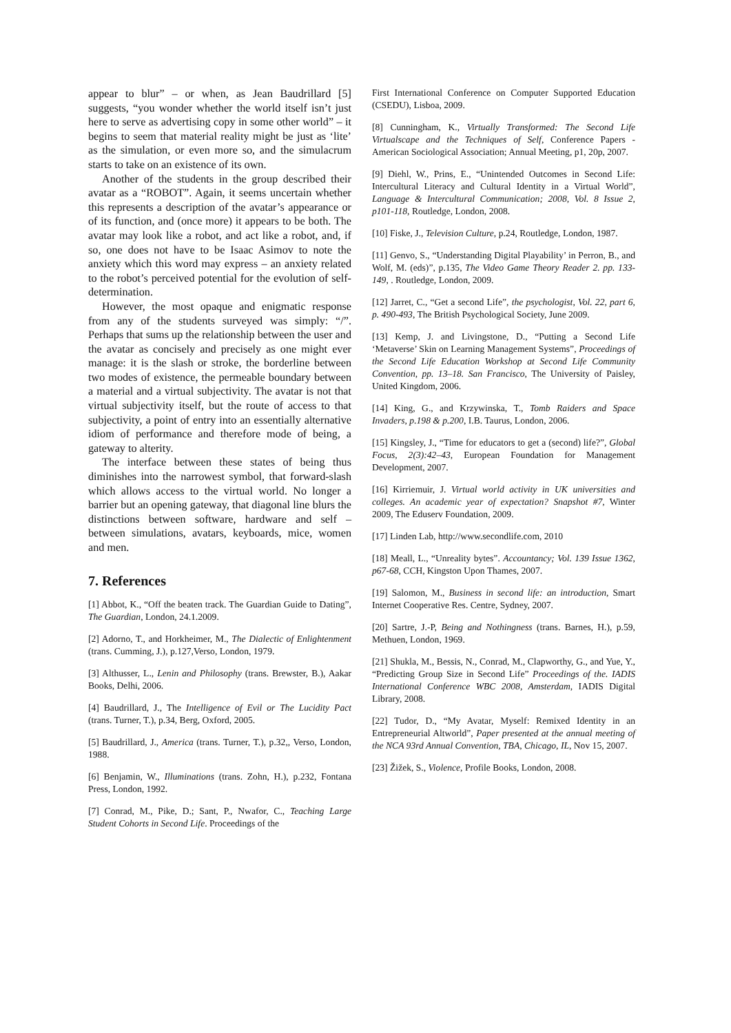appear to blur” – or when, as Jean Baudrillard [5] suggests, “you wonder whether the world itself isn’t just here to serve as advertising copy in some other world” – it begins to seem that material reality might be just as ‘lite’ as the simulation, or even more so, and the simulacrum starts to take on an existence of its own.
Another of the students in the group described their avatar as a “ROBOT”. Again, it seems uncertain whether this represents a description of the avatar’s appearance or of its function, and (once more) it appears to be both. The avatar may look like a robot, and act like a robot, and, if so, one does not have to be Isaac Asimov to note the anxiety which this word may express – an anxiety related to the robot’s perceived potential for the evolution of self-determination.
However, the most opaque and enigmatic response from any of the students surveyed was simply: “/”. Perhaps that sums up the relationship between the user and the avatar as concisely and precisely as one might ever manage: it is the slash or stroke, the borderline between two modes of existence, the permeable boundary between a material and a virtual subjectivity. The avatar is not that virtual subjectivity itself, but the route of access to that subjectivity, a point of entry into an essentially alternative idiom of performance and therefore mode of being, a gateway to alterity.
The interface between these states of being thus diminishes into the narrowest symbol, that forward-slash which allows access to the virtual world. No longer a barrier but an opening gateway, that diagonal line blurs the distinctions between software, hardware and self – between simulations, avatars, keyboards, mice, women and men.
7. References
[1] Abbot, K., “Off the beaten track. The Guardian Guide to Dating”, The Guardian, London, 24.1.2009.
[2] Adorno, T., and Horkheimer, M., The Dialectic of Enlightenment (trans. Cumming, J.), p.127,Verso, London, 1979.
[3] Althusser, L., Lenin and Philosophy (trans. Brewster, B.), Aakar Books, Delhi, 2006.
[4] Baudrillard, J., The Intelligence of Evil or The Lucidity Pact (trans. Turner, T.), p.34, Berg, Oxford, 2005.
[5] Baudrillard, J., America (trans. Turner, T.), p.32,, Verso, London, 1988.
[6] Benjamin, W., Illuminations (trans. Zohn, H.), p.232, Fontana Press, London, 1992.
[7] Conrad, M., Pike, D.; Sant, P., Nwafor, C., Teaching Large Student Cohorts in Second Life. Proceedings of the
First International Conference on Computer Supported Education (CSEDU), Lisboa, 2009.
[8] Cunningham, K., Virtually Transformed: The Second Life Virtualscape and the Techniques of Self, Conference Papers - American Sociological Association; Annual Meeting, p1, 20p, 2007.
[9] Diehl, W., Prins, E., “Unintended Outcomes in Second Life: Intercultural Literacy and Cultural Identity in a Virtual World”, Language & Intercultural Communication; 2008, Vol. 8 Issue 2, p101-118, Routledge, London, 2008.
[10] Fiske, J., Television Culture, p.24, Routledge, London, 1987.
[11] Genvo, S., “Understanding Digital Playability’ in Perron, B., and Wolf, M. (eds)”, p.135, The Video Game Theory Reader 2. pp. 133-149, . Routledge, London, 2009.
[12] Jarret, C., “Get a second Life”, the psychologist, Vol. 22, part 6, p. 490-493, The British Psychological Society, June 2009.
[13] Kemp, J. and Livingstone, D., “Putting a Second Life ‘Metaverse’ Skin on Learning Management Systems”, Proceedings of the Second Life Education Workshop at Second Life Community Convention, pp. 13–18. San Francisco, The University of Paisley, United Kingdom, 2006.
[14] King, G., and Krzywinska, T., Tomb Raiders and Space Invaders, p.198 & p.200, I.B. Taurus, London, 2006.
[15] Kingsley, J., “Time for educators to get a (second) life?”, Global Focus, 2(3):42–43, European Foundation for Management Development, 2007.
[16] Kirriemuir, J. Virtual world activity in UK universities and colleges. An academic year of expectation? Snapshot #7, Winter 2009, The Eduserv Foundation, 2009.
[17] Linden Lab, http://www.secondlife.com, 2010
[18] Meall, L., “Unreality bytes”. Accountancy; Vol. 139 Issue 1362, p67-68, CCH, Kingston Upon Thames, 2007.
[19] Salomon, M., Business in second life: an introduction, Smart Internet Cooperative Res. Centre, Sydney, 2007.
[20] Sartre, J.-P, Being and Nothingness (trans. Barnes, H.), p.59, Methuen, London, 1969.
[21] Shukla, M., Bessis, N., Conrad, M., Clapworthy, G., and Yue, Y., “Predicting Group Size in Second Life” Proceedings of the. IADIS International Conference WBC 2008, Amsterdam, IADIS Digital Library, 2008.
[22] Tudor, D., “My Avatar, Myself: Remixed Identity in an Entrepreneurial Altworld”, Paper presented at the annual meeting of the NCA 93rd Annual Convention, TBA, Chicago, IL, Nov 15, 2007.
[23] Žižek, S., Violence, Profile Books, London, 2008.